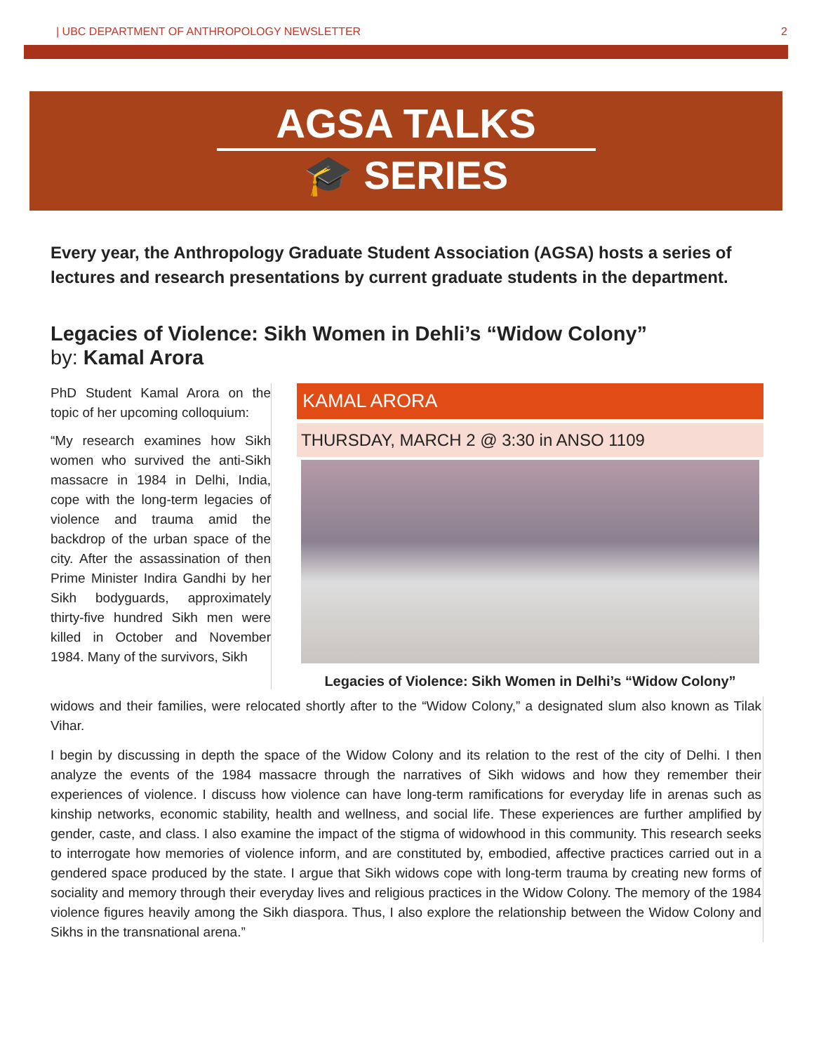| UBC DEPARTMENT OF ANTHROPOLOGY NEWSLETTER 2
AGSA TALKS
🎓 SERIES
Every year, the Anthropology Graduate Student Association (AGSA) hosts a series of lectures and research presentations by current graduate students in the department.
Legacies of Violence: Sikh Women in Dehli’s “Widow Colony”
by: Kamal Arora
PhD Student Kamal Arora on the topic of her upcoming colloquium:
“My research examines how Sikh women who survived the anti-Sikh massacre in 1984 in Delhi, India, cope with the long-term legacies of violence and trauma amid the backdrop of the urban space of the city. After the assassination of then Prime Minister Indira Gandhi by her Sikh bodyguards, approximately thirty-five hundred Sikh men were killed in October and November 1984. Many of the survivors, Sikh
KAMAL ARORA
THURSDAY, MARCH 2 @ 3:30 in ANSO 1109
Legacies of Violence: Sikh Women in Delhi’s “Widow Colony”
widows and their families, were relocated shortly after to the “Widow Colony,” a designated slum also known as Tilak Vihar.
I begin by discussing in depth the space of the Widow Colony and its relation to the rest of the city of Delhi. I then analyze the events of the 1984 massacre through the narratives of Sikh widows and how they remember their experiences of violence. I discuss how violence can have long-term ramifications for everyday life in arenas such as kinship networks, economic stability, health and wellness, and social life. These experiences are further amplified by gender, caste, and class. I also examine the impact of the stigma of widowhood in this community. This research seeks to interrogate how memories of violence inform, and are constituted by, embodied, affective practices carried out in a gendered space produced by the state. I argue that Sikh widows cope with long-term trauma by creating new forms of sociality and memory through their everyday lives and religious practices in the Widow Colony. The memory of the 1984 violence figures heavily among the Sikh diaspora. Thus, I also explore the relationship between the Widow Colony and Sikhs in the transnational arena.”